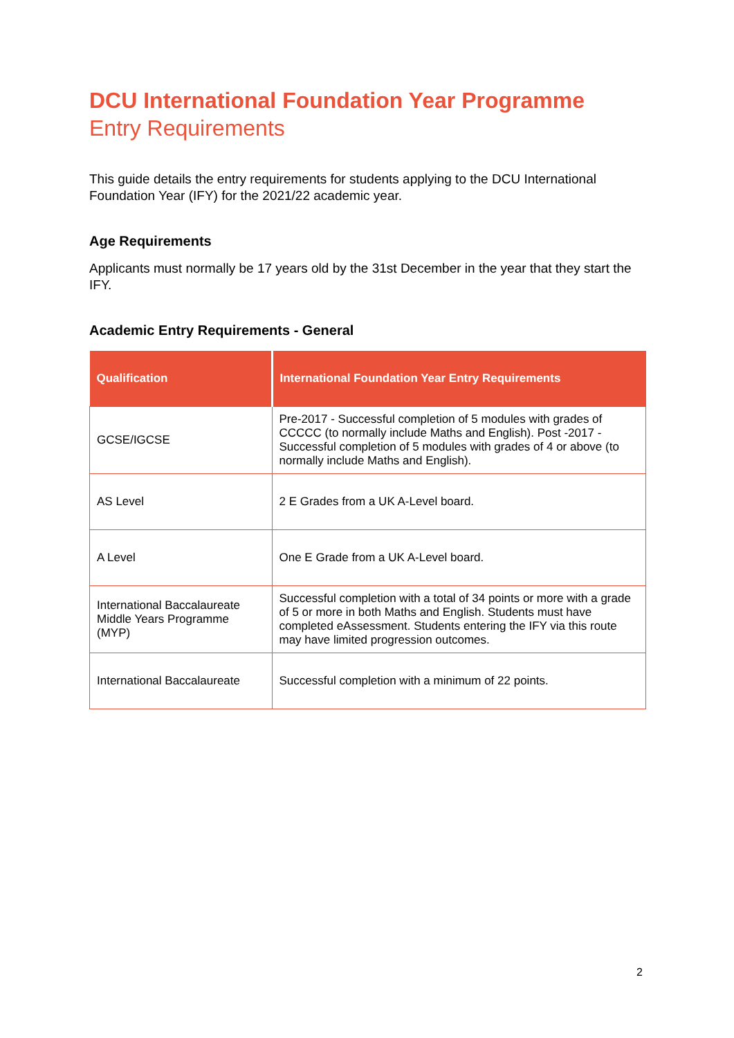DCU International Foundation Year Programme
Entry Requirements
This guide details the entry requirements for students applying to the DCU International Foundation Year (IFY) for the 2021/22 academic year.
Age Requirements
Applicants must normally be 17 years old by the 31st December in the year that they start the IFY.
Academic Entry Requirements - General
| Qualification | International Foundation Year Entry Requirements |
| --- | --- |
| GCSE/IGCSE | Pre-2017 - Successful completion of 5 modules with grades of CCCCC (to normally include Maths and English). Post -2017 - Successful completion of 5 modules with grades of 4 or above (to normally include Maths and English). |
| AS Level | 2 E Grades from a UK A-Level board. |
| A Level | One E Grade from a UK A-Level board. |
| International Baccalaureate Middle Years Programme (MYP) | Successful completion with a total of 34 points or more with a grade of 5 or more in both Maths and English. Students must have completed eAssessment. Students entering the IFY via this route may have limited progression outcomes. |
| International Baccalaureate | Successful completion with a minimum of 22 points. |
2